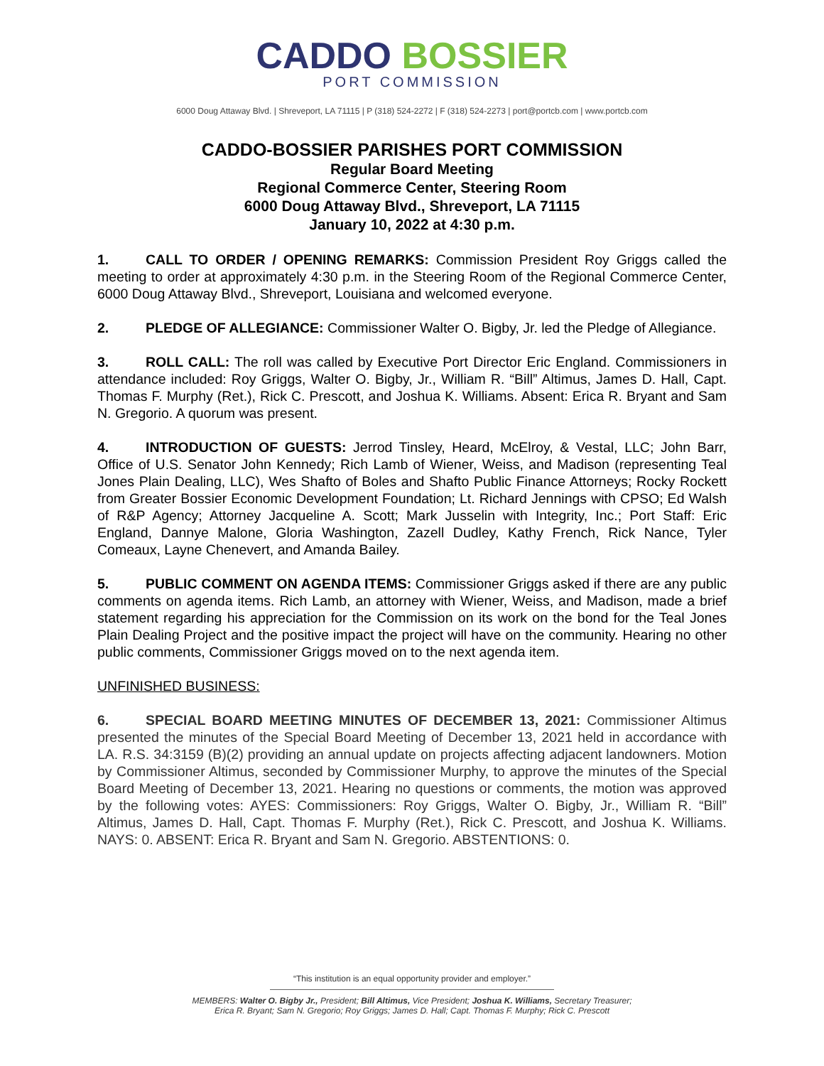CADDO BOSSIER
PORT COMMISSION
6000 Doug Attaway Blvd. | Shreveport, LA 71115 | P (318) 524-2272 | F (318) 524-2273 | port@portcb.com | www.portcb.com
CADDO-BOSSIER PARISHES PORT COMMISSION
Regular Board Meeting
Regional Commerce Center, Steering Room
6000 Doug Attaway Blvd., Shreveport, LA 71115
January 10, 2022 at 4:30 p.m.
1. CALL TO ORDER / OPENING REMARKS: Commission President Roy Griggs called the meeting to order at approximately 4:30 p.m. in the Steering Room of the Regional Commerce Center, 6000 Doug Attaway Blvd., Shreveport, Louisiana and welcomed everyone.
2. PLEDGE OF ALLEGIANCE: Commissioner Walter O. Bigby, Jr. led the Pledge of Allegiance.
3. ROLL CALL: The roll was called by Executive Port Director Eric England. Commissioners in attendance included: Roy Griggs, Walter O. Bigby, Jr., William R. “Bill” Altimus, James D. Hall, Capt. Thomas F. Murphy (Ret.), Rick C. Prescott, and Joshua K. Williams. Absent: Erica R. Bryant and Sam N. Gregorio. A quorum was present.
4. INTRODUCTION OF GUESTS: Jerrod Tinsley, Heard, McElroy, & Vestal, LLC; John Barr, Office of U.S. Senator John Kennedy; Rich Lamb of Wiener, Weiss, and Madison (representing Teal Jones Plain Dealing, LLC), Wes Shafto of Boles and Shafto Public Finance Attorneys; Rocky Rockett from Greater Bossier Economic Development Foundation; Lt. Richard Jennings with CPSO; Ed Walsh of R&P Agency; Attorney Jacqueline A. Scott; Mark Jusselin with Integrity, Inc.; Port Staff: Eric England, Dannye Malone, Gloria Washington, Zazell Dudley, Kathy French, Rick Nance, Tyler Comeaux, Layne Chenevert, and Amanda Bailey.
5. PUBLIC COMMENT ON AGENDA ITEMS: Commissioner Griggs asked if there are any public comments on agenda items. Rich Lamb, an attorney with Wiener, Weiss, and Madison, made a brief statement regarding his appreciation for the Commission on its work on the bond for the Teal Jones Plain Dealing Project and the positive impact the project will have on the community. Hearing no other public comments, Commissioner Griggs moved on to the next agenda item.
UNFINISHED BUSINESS:
6. SPECIAL BOARD MEETING MINUTES OF DECEMBER 13, 2021: Commissioner Altimus presented the minutes of the Special Board Meeting of December 13, 2021 held in accordance with LA. R.S. 34:3159 (B)(2) providing an annual update on projects affecting adjacent landowners. Motion by Commissioner Altimus, seconded by Commissioner Murphy, to approve the minutes of the Special Board Meeting of December 13, 2021. Hearing no questions or comments, the motion was approved by the following votes: AYES: Commissioners: Roy Griggs, Walter O. Bigby, Jr., William R. “Bill” Altimus, James D. Hall, Capt. Thomas F. Murphy (Ret.), Rick C. Prescott, and Joshua K. Williams. NAYS: 0. ABSENT: Erica R. Bryant and Sam N. Gregorio. ABSTENTIONS: 0.
“This institution is an equal opportunity provider and employer.”
MEMBERS: Walter O. Bigby Jr., President; Bill Altimus, Vice President; Joshua K. Williams, Secretary Treasurer;
Erica R. Bryant; Sam N. Gregorio; Roy Griggs; James D. Hall; Capt. Thomas F. Murphy; Rick C. Prescott